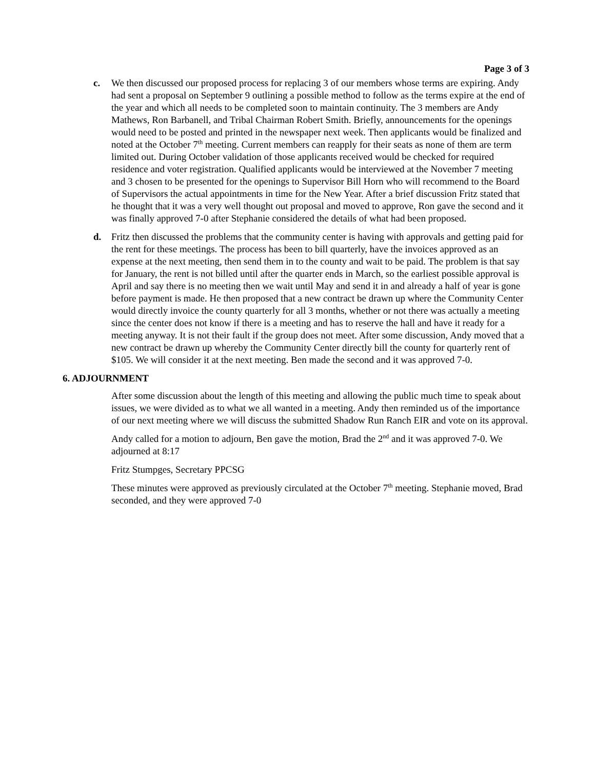Page 3 of 3
c. We then discussed our proposed process for replacing 3 of our members whose terms are expiring. Andy had sent a proposal on September 9 outlining a possible method to follow as the terms expire at the end of the year and which all needs to be completed soon to maintain continuity. The 3 members are Andy Mathews, Ron Barbanell, and Tribal Chairman Robert Smith. Briefly, announcements for the openings would need to be posted and printed in the newspaper next week. Then applicants would be finalized and noted at the October 7<sup>th</sup> meeting. Current members can reapply for their seats as none of them are term limited out. During October validation of those applicants received would be checked for required residence and voter registration. Qualified applicants would be interviewed at the November 7 meeting and 3 chosen to be presented for the openings to Supervisor Bill Horn who will recommend to the Board of Supervisors the actual appointments in time for the New Year. After a brief discussion Fritz stated that he thought that it was a very well thought out proposal and moved to approve, Ron gave the second and it was finally approved 7-0 after Stephanie considered the details of what had been proposed.
d. Fritz then discussed the problems that the community center is having with approvals and getting paid for the rent for these meetings. The process has been to bill quarterly, have the invoices approved as an expense at the next meeting, then send them in to the county and wait to be paid. The problem is that say for January, the rent is not billed until after the quarter ends in March, so the earliest possible approval is April and say there is no meeting then we wait until May and send it in and already a half of year is gone before payment is made. He then proposed that a new contract be drawn up where the Community Center would directly invoice the county quarterly for all 3 months, whether or not there was actually a meeting since the center does not know if there is a meeting and has to reserve the hall and have it ready for a meeting anyway. It is not their fault if the group does not meet. After some discussion, Andy moved that a new contract be drawn up whereby the Community Center directly bill the county for quarterly rent of $105. We will consider it at the next meeting. Ben made the second and it was approved 7-0.
6. ADJOURNMENT
After some discussion about the length of this meeting and allowing the public much time to speak about issues, we were divided as to what we all wanted in a meeting. Andy then reminded us of the importance of our next meeting where we will discuss the submitted Shadow Run Ranch EIR and vote on its approval.
Andy called for a motion to adjourn, Ben gave the motion, Brad the 2<sup>nd</sup> and it was approved 7-0. We adjourned at 8:17
Fritz Stumpges, Secretary PPCSG
These minutes were approved as previously circulated at the October 7<sup>th</sup> meeting. Stephanie moved, Brad seconded, and they were approved 7-0